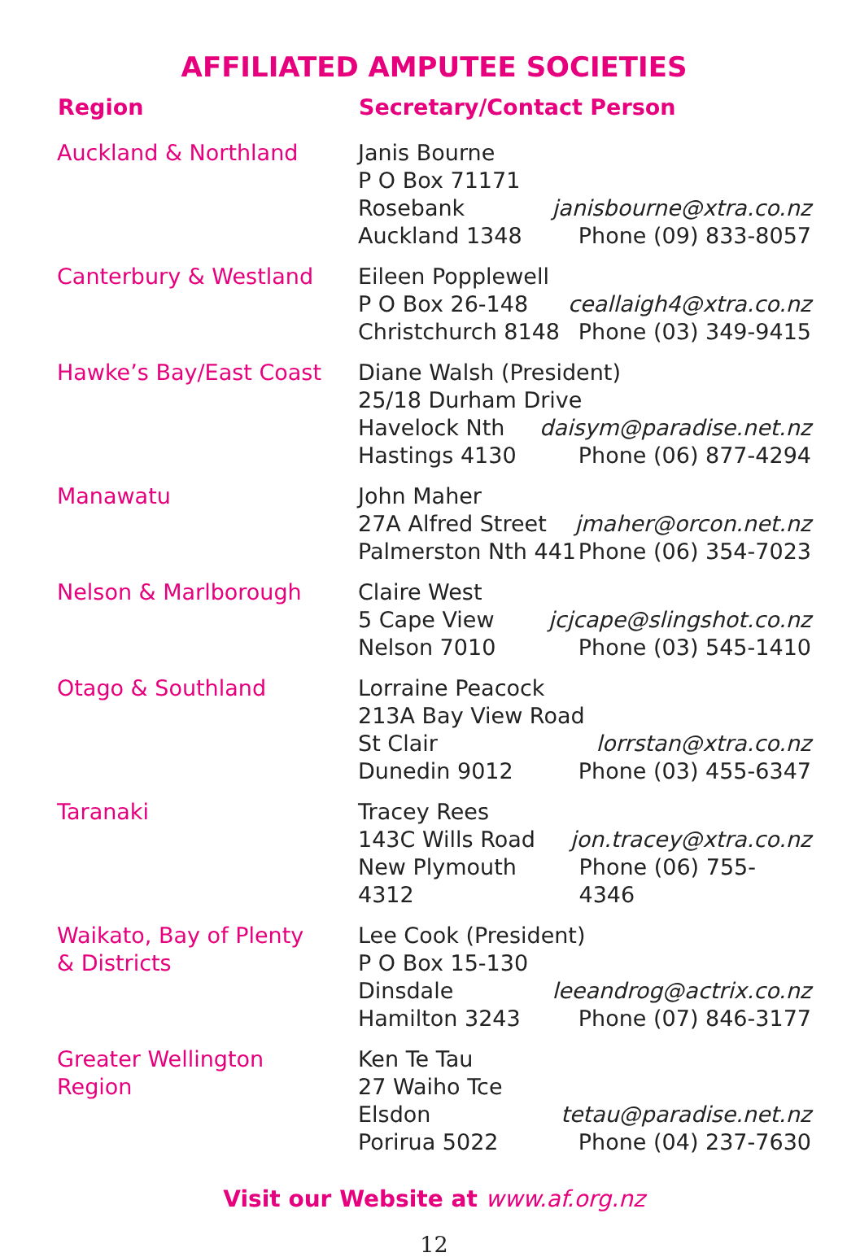AFFILIATED AMPUTEE SOCIETIES
| Region | Secretary/Contact Person |
| --- | --- |
| Auckland & Northland | Janis Bourne P O Box 71171 Rosebank janisbourne@xtra.co.nz Auckland 1348 Phone (09) 833-8057 |
| Canterbury & Westland | Eileen Popplewell P O Box 26-148 ceallaigh4@xtra.co.nz Christchurch 8148 Phone (03) 349-9415 |
| Hawke’s Bay/East Coast | Diane Walsh (President) 25/18 Durham Drive Havelock Nth daisym@paradise.net.nz Hastings 4130 Phone (06) 877-4294 |
| Manawatu | John Maher 27A Alfred Street jmaher@orcon.net.nz Palmerston Nth 441 Phone (06) 354-7023 |
| Nelson & Marlborough | Claire West 5 Cape View jcjcape@slingshot.co.nz Nelson 7010 Phone (03) 545-1410 |
| Otago & Southland | Lorraine Peacock 213A Bay View Road St Clair lorrstan@xtra.co.nz Dunedin 9012 Phone (03) 455-6347 |
| Taranaki | Tracey Rees 143C Wills Road jon.tracey@xtra.co.nz New Plymouth 4312 Phone (06) 755-4346 |
| Waikato, Bay of Plenty & Districts | Lee Cook (President) P O Box 15-130 Dinsdale leeandrog@actrix.co.nz Hamilton 3243 Phone (07) 846-3177 |
| Greater Wellington Region | Ken Te Tau 27 Waiho Tce Elsdon tetau@paradise.net.nz Porirua 5022 Phone (04) 237-7630 |
Visit our Website at www.af.org.nz
12